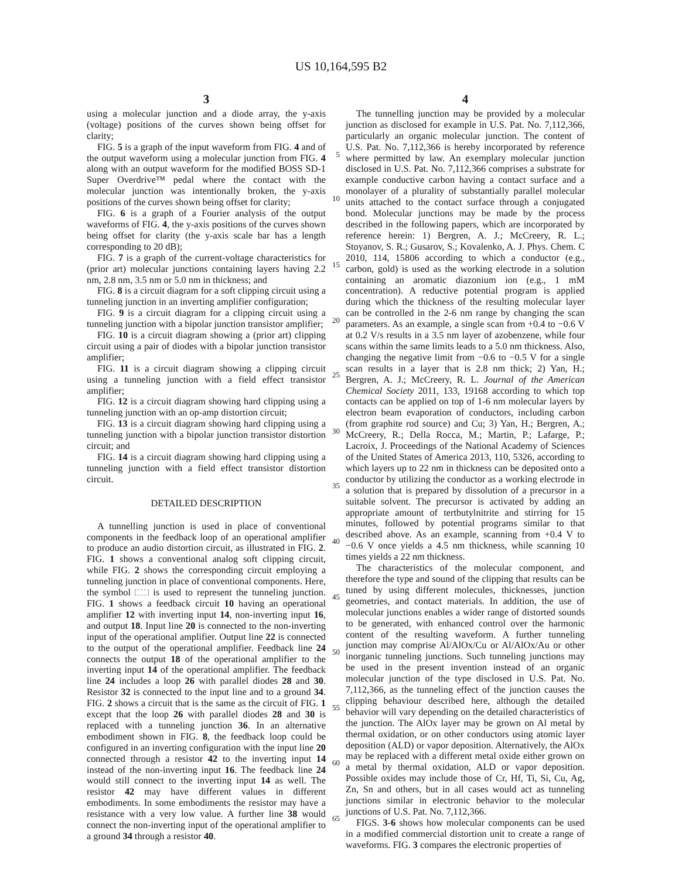US 10,164,595 B2
3
using a molecular junction and a diode array, the y-axis (voltage) positions of the curves shown being offset for clarity;
FIG. 5 is a graph of the input waveform from FIG. 4 and of the output waveform using a molecular junction from FIG. 4 along with an output waveform for the modified BOSS SD-1 Super Overdrive™ pedal where the contact with the molecular junction was intentionally broken, the y-axis positions of the curves shown being offset for clarity;
FIG. 6 is a graph of a Fourier analysis of the output waveforms of FIG. 4, the y-axis positions of the curves shown being offset for clarity (the y-axis scale bar has a length corresponding to 20 dB);
FIG. 7 is a graph of the current-voltage characteristics for (prior art) molecular junctions containing layers having 2.2 nm, 2.8 nm, 3.5 nm or 5.0 nm in thickness; and
FIG. 8 is a circuit diagram for a soft clipping circuit using a tunneling junction in an inverting amplifier configuration;
FIG. 9 is a circuit diagram for a clipping circuit using a tunneling junction with a bipolar junction transistor amplifier;
FIG. 10 is a circuit diagram showing a (prior art) clipping circuit using a pair of diodes with a bipolar junction transistor amplifier;
FIG. 11 is a circuit diagram showing a clipping circuit using a tunneling junction with a field effect transistor amplifier;
FIG. 12 is a circuit diagram showing hard clipping using a tunneling junction with an op-amp distortion circuit;
FIG. 13 is a circuit diagram showing hard clipping using a tunneling junction with a bipolar junction transistor distortion circuit; and
FIG. 14 is a circuit diagram showing hard clipping using a tunneling junction with a field effect transistor distortion circuit.
DETAILED DESCRIPTION
A tunnelling junction is used in place of conventional components in the feedback loop of an operational amplifier to produce an audio distortion circuit, as illustrated in FIG. 2. FIG. 1 shows a conventional analog soft clipping circuit, while FIG. 2 shows the corresponding circuit employing a tunneling junction in place of conventional components. Here, the symbol is used to represent the tunneling junction. FIG. 1 shows a feedback circuit 10 having an operational amplifier 12 with inverting input 14, non-inverting input 16, and output 18. Input line 20 is connected to the non-inverting input of the operational amplifier. Output line 22 is connected to the output of the operational amplifier. Feedback line 24 connects the output 18 of the operational amplifier to the inverting input 14 of the operational amplifier. The feedback line 24 includes a loop 26 with parallel diodes 28 and 30. Resistor 32 is connected to the input line and to a ground 34. FIG. 2 shows a circuit that is the same as the circuit of FIG. 1 except that the loop 26 with parallel diodes 28 and 30 is replaced with a tunneling junction 36. In an alternative embodiment shown in FIG. 8, the feedback loop could be configured in an inverting configuration with the input line 20 connected through a resistor 42 to the inverting input 14 instead of the non-inverting input 16. The feedback line 24 would still connect to the inverting input 14 as well. The resistor 42 may have different values in different embodiments. In some embodiments the resistor may have a resistance with a very low value. A further line 38 would connect the non-inverting input of the operational amplifier to a ground 34 through a resistor 40.
5
10
15
20
25
30
35
40
45
50
55
60
65
4
The tunnelling junction may be provided by a molecular junction as disclosed for example in U.S. Pat. No. 7,112,366, particularly an organic molecular junction. The content of U.S. Pat. No. 7,112,366 is hereby incorporated by reference where permitted by law. An exemplary molecular junction disclosed in U.S. Pat. No. 7,112,366 comprises a substrate for example conductive carbon having a contact surface and a monolayer of a plurality of substantially parallel molecular units attached to the contact surface through a conjugated bond. Molecular junctions may be made by the process described in the following papers, which are incorporated by reference herein: 1) Bergren, A. J.; McCreery, R. L.; Stoyanov, S. R.; Gusarov, S.; Kovalenko, A. J. Phys. Chem. C 2010, 114, 15806 according to which a conductor (e.g., carbon, gold) is used as the working electrode in a solution containing an aromatic diazonium ion (e.g., 1 mM concentration). A reductive potential program is applied during which the thickness of the resulting molecular layer can be controlled in the 2-6 nm range by changing the scan parameters. As an example, a single scan from +0.4 to −0.6 V at 0.2 V/s results in a 3.5 nm layer of azobenzene, while four scans within the same limits leads to a 5.0 nm thickness. Also, changing the negative limit from −0.6 to −0.5 V for a single scan results in a layer that is 2.8 nm thick; 2) Yan, H.; Bergren, A. J.; McCreery, R. L. Journal of the American Chemical Society 2011, 133, 19168 according to which top contacts can be applied on top of 1-6 nm molecular layers by electron beam evaporation of conductors, including carbon (from graphite rod source) and Cu; 3) Yan, H.; Bergren, A.; McCreery, R.; Della Rocca, M.; Martin, P.; Lafarge, P.; Lacroix, J. Proceedings of the National Academy of Sciences of the United States of America 2013, 110, 5326, according to which layers up to 22 nm in thickness can be deposited onto a conductor by utilizing the conductor as a working electrode in a solution that is prepared by dissolution of a precursor in a suitable solvent. The precursor is activated by adding an appropriate amount of tertbutylnitrite and stirring for 15 minutes, followed by potential programs similar to that described above. As an example, scanning from +0.4 V to −0.6 V once yields a 4.5 nm thickness, while scanning 10 times yields a 22 nm thickness.
The characteristics of the molecular component, and therefore the type and sound of the clipping that results can be tuned by using different molecules, thicknesses, junction geometries, and contact materials. In addition, the use of molecular junctions enables a wider range of distorted sounds to be generated, with enhanced control over the harmonic content of the resulting waveform. A further tunneling junction may comprise Al/AlOx/Cu or Al/AlOx/Au or other inorganic tunneling junctions. Such tunneling junctions may be used in the present invention instead of an organic molecular junction of the type disclosed in U.S. Pat. No. 7,112,366, as the tunneling effect of the junction causes the clipping behaviour described here, although the detailed behavior will vary depending on the detailed characteristics of the junction. The AlOx layer may be grown on Al metal by thermal oxidation, or on other conductors using atomic layer deposition (ALD) or vapor deposition. Alternatively, the AlOx may be replaced with a different metal oxide either grown on a metal by thermal oxidation, ALD or vapor deposition. Possible oxides may include those of Cr, Hf, Ti, Si, Cu, Ag, Zn, Sn and others, but in all cases would act as tunneling junctions similar in electronic behavior to the molecular junctions of U.S. Pat. No. 7,112,366.
FIGS. 3-6 shows how molecular components can be used in a modified commercial distortion unit to create a range of waveforms. FIG. 3 compares the electronic properties of